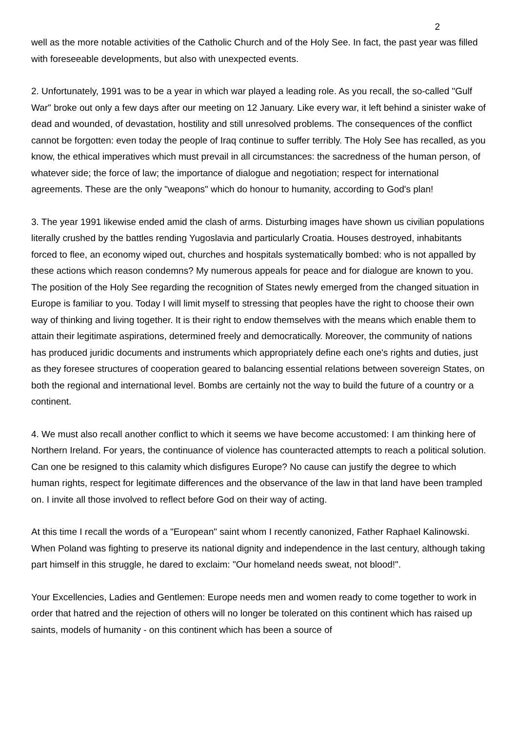2
well as the more notable activities of the Catholic Church and of the Holy See. In fact, the past year was filled with foreseeable developments, but also with unexpected events.
2. Unfortunately, 1991 was to be a year in which war played a leading role. As you recall, the so-called "Gulf War" broke out only a few days after our meeting on 12 January. Like every war, it left behind a sinister wake of dead and wounded, of devastation, hostility and still unresolved problems. The consequences of the conflict cannot be forgotten: even today the people of Iraq continue to suffer terribly. The Holy See has recalled, as you know, the ethical imperatives which must prevail in all circumstances: the sacredness of the human person, of whatever side; the force of law; the importance of dialogue and negotiation; respect for international agreements. These are the only "weapons" which do honour to humanity, according to God's plan!
3. The year 1991 likewise ended amid the clash of arms. Disturbing images have shown us civilian populations literally crushed by the battles rending Yugoslavia and particularly Croatia. Houses destroyed, inhabitants forced to flee, an economy wiped out, churches and hospitals systematically bombed: who is not appalled by these actions which reason condemns? My numerous appeals for peace and for dialogue are known to you. The position of the Holy See regarding the recognition of States newly emerged from the changed situation in Europe is familiar to you. Today I will limit myself to stressing that peoples have the right to choose their own way of thinking and living together. It is their right to endow themselves with the means which enable them to attain their legitimate aspirations, determined freely and democratically. Moreover, the community of nations has produced juridic documents and instruments which appropriately define each one's rights and duties, just as they foresee structures of cooperation geared to balancing essential relations between sovereign States, on both the regional and international level. Bombs are certainly not the way to build the future of a country or a continent.
4. We must also recall another conflict to which it seems we have become accustomed: I am thinking here of Northern Ireland. For years, the continuance of violence has counteracted attempts to reach a political solution. Can one be resigned to this calamity which disfigures Europe? No cause can justify the degree to which human rights, respect for legitimate differences and the observance of the law in that land have been trampled on. I invite all those involved to reflect before God on their way of acting.
At this time I recall the words of a "European" saint whom I recently canonized, Father Raphael Kalinowski. When Poland was fighting to preserve its national dignity and independence in the last century, although taking part himself in this struggle, he dared to exclaim: "Our homeland needs sweat, not blood!".
Your Excellencies, Ladies and Gentlemen: Europe needs men and women ready to come together to work in order that hatred and the rejection of others will no longer be tolerated on this continent which has raised up saints, models of humanity - on this continent which has been a source of